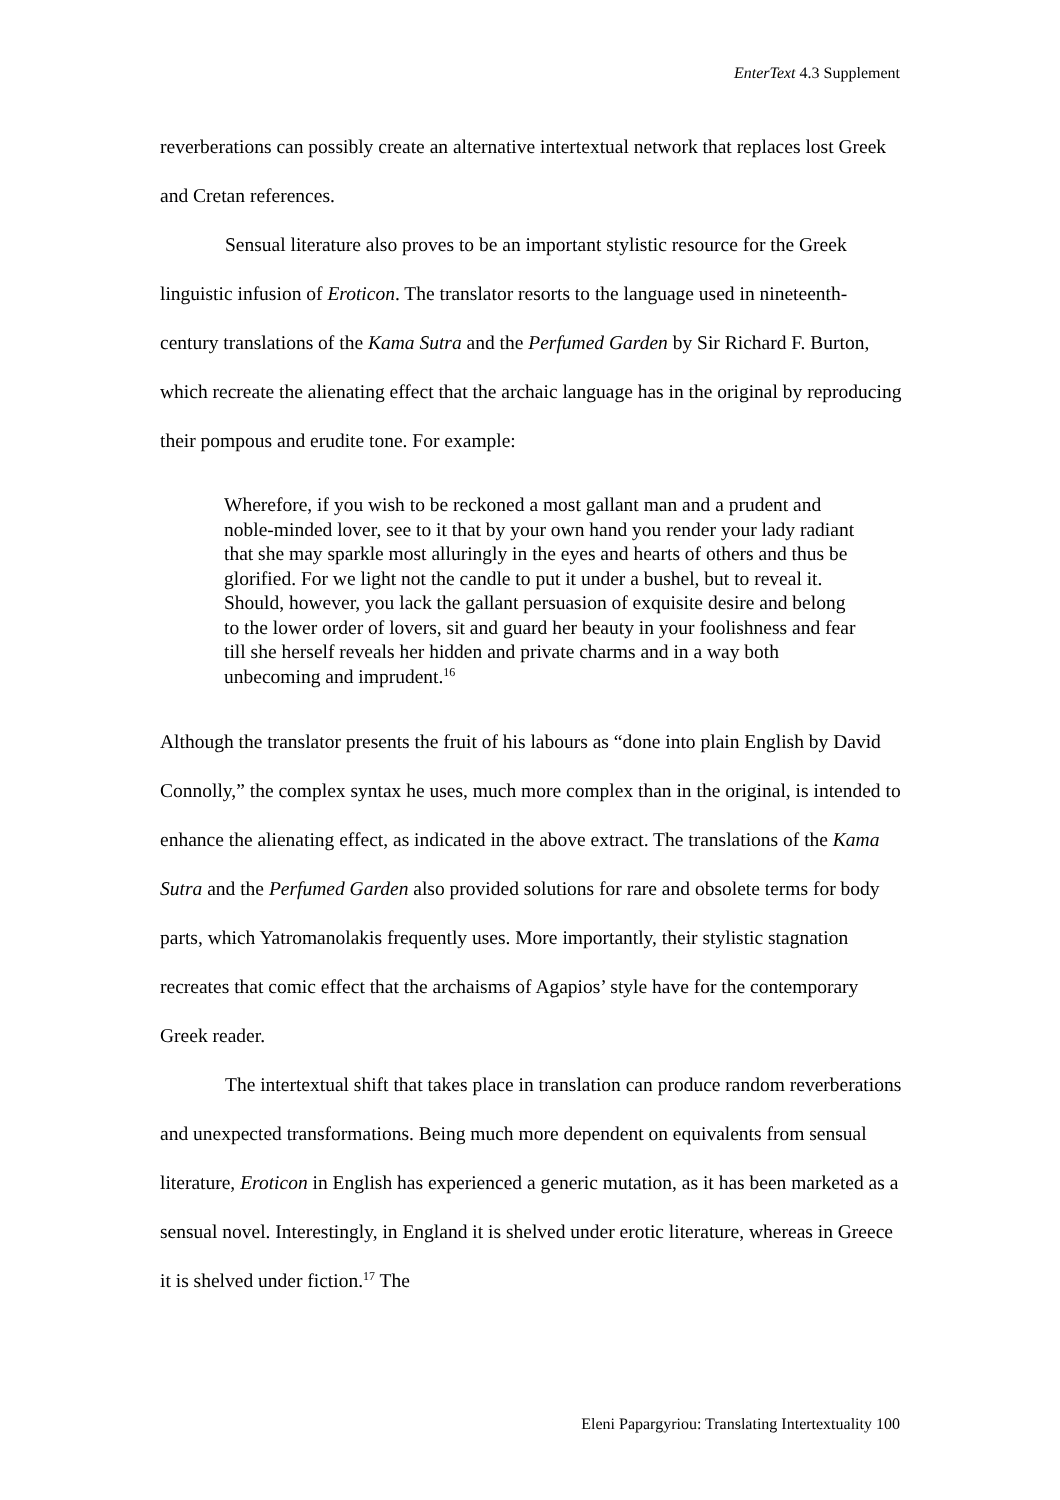EnterText 4.3 Supplement
reverberations can possibly create an alternative intertextual network that replaces lost Greek and Cretan references.
Sensual literature also proves to be an important stylistic resource for the Greek linguistic infusion of Eroticon. The translator resorts to the language used in nineteenth-century translations of the Kama Sutra and the Perfumed Garden by Sir Richard F. Burton, which recreate the alienating effect that the archaic language has in the original by reproducing their pompous and erudite tone. For example:
Wherefore, if you wish to be reckoned a most gallant man and a prudent and noble-minded lover, see to it that by your own hand you render your lady radiant that she may sparkle most alluringly in the eyes and hearts of others and thus be glorified. For we light not the candle to put it under a bushel, but to reveal it. Should, however, you lack the gallant persuasion of exquisite desire and belong to the lower order of lovers, sit and guard her beauty in your foolishness and fear till she herself reveals her hidden and private charms and in a way both unbecoming and imprudent.<sup>16</sup>
Although the translator presents the fruit of his labours as “done into plain English by David Connolly,” the complex syntax he uses, much more complex than in the original, is intended to enhance the alienating effect, as indicated in the above extract. The translations of the Kama Sutra and the Perfumed Garden also provided solutions for rare and obsolete terms for body parts, which Yatromanolakis frequently uses. More importantly, their stylistic stagnation recreates that comic effect that the archaisms of Agapios’ style have for the contemporary Greek reader.
The intertextual shift that takes place in translation can produce random reverberations and unexpected transformations. Being much more dependent on equivalents from sensual literature, Eroticon in English has experienced a generic mutation, as it has been marketed as a sensual novel. Interestingly, in England it is shelved under erotic literature, whereas in Greece it is shelved under fiction.<sup>17</sup> The
Eleni Papargyriou: Translating Intertextuality 100